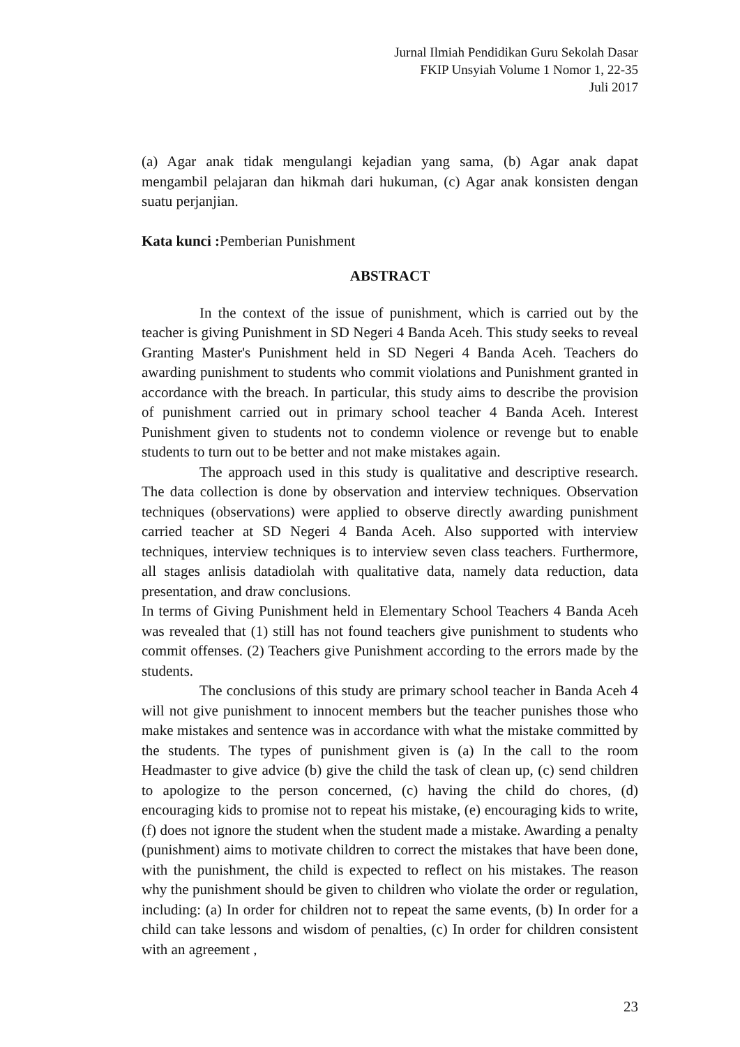Jurnal Ilmiah Pendidikan Guru Sekolah Dasar
FKIP Unsyiah Volume 1 Nomor 1, 22-35
Juli 2017
(a) Agar anak tidak mengulangi kejadian yang sama, (b) Agar anak dapat mengambil pelajaran dan hikmah dari hukuman, (c) Agar anak konsisten dengan suatu perjanjian.
Kata kunci : Pemberian Punishment
ABSTRACT
In the context of the issue of punishment, which is carried out by the teacher is giving Punishment in SD Negeri 4 Banda Aceh. This study seeks to reveal Granting Master's Punishment held in SD Negeri 4 Banda Aceh. Teachers do awarding punishment to students who commit violations and Punishment granted in accordance with the breach. In particular, this study aims to describe the provision of punishment carried out in primary school teacher 4 Banda Aceh. Interest Punishment given to students not to condemn violence or revenge but to enable students to turn out to be better and not make mistakes again.
The approach used in this study is qualitative and descriptive research. The data collection is done by observation and interview techniques. Observation techniques (observations) were applied to observe directly awarding punishment carried teacher at SD Negeri 4 Banda Aceh. Also supported with interview techniques, interview techniques is to interview seven class teachers. Furthermore, all stages anlisis datadiolah with qualitative data, namely data reduction, data presentation, and draw conclusions.
In terms of Giving Punishment held in Elementary School Teachers 4 Banda Aceh was revealed that (1) still has not found teachers give punishment to students who commit offenses. (2) Teachers give Punishment according to the errors made by the students.
The conclusions of this study are primary school teacher in Banda Aceh 4 will not give punishment to innocent members but the teacher punishes those who make mistakes and sentence was in accordance with what the mistake committed by the students. The types of punishment given is (a) In the call to the room Headmaster to give advice (b) give the child the task of clean up, (c) send children to apologize to the person concerned, (c) having the child do chores, (d) encouraging kids to promise not to repeat his mistake, (e) encouraging kids to write, (f) does not ignore the student when the student made a mistake. Awarding a penalty (punishment) aims to motivate children to correct the mistakes that have been done, with the punishment, the child is expected to reflect on his mistakes. The reason why the punishment should be given to children who violate the order or regulation, including: (a) In order for children not to repeat the same events, (b) In order for a child can take lessons and wisdom of penalties, (c) In order for children consistent with an agreement ,
23